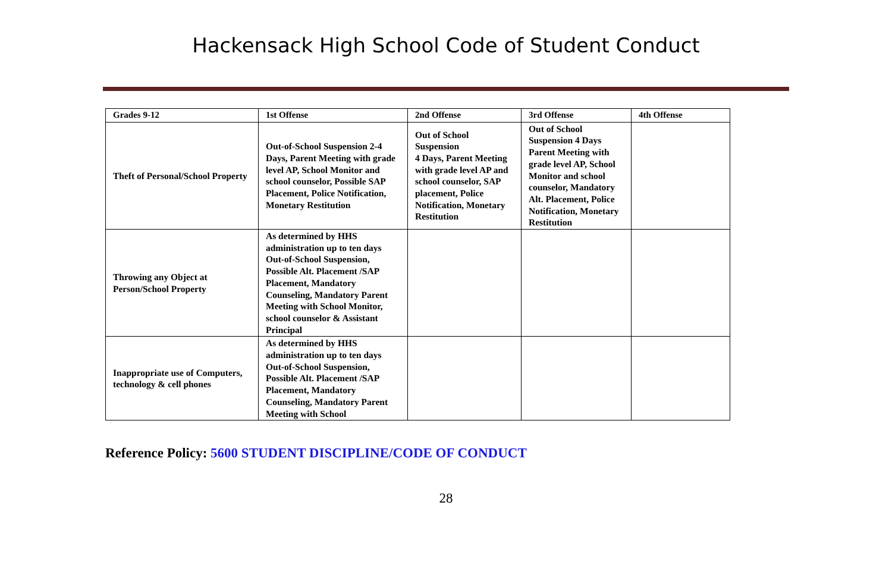Hackensack High School Code of Student Conduct
| Grades 9-12 | 1st Offense | 2nd Offense | 3rd Offense | 4th Offense |
| --- | --- | --- | --- | --- |
| Theft of Personal/School Property | Out-of-School Suspension 2-4 Days, Parent Meeting with grade level AP, School Monitor and school counselor, Possible SAP Placement, Police Notification, Monetary Restitution | Out of School Suspension 4 Days, Parent Meeting with grade level AP and school counselor, SAP placement, Police Notification, Monetary Restitution | Out of School Suspension 4 Days Parent Meeting with grade level AP, School Monitor and school counselor, Mandatory Alt. Placement, Police Notification, Monetary Restitution | |
| Throwing any Object at Person/School Property | As determined by HHS administration up to ten days Out-of-School Suspension, Possible Alt. Placement /SAP Placement, Mandatory Counseling, Mandatory Parent Meeting with School Monitor, school counselor & Assistant Principal | | | |
| Inappropriate use of Computers, technology & cell phones | As determined by HHS administration up to ten days Out-of-School Suspension, Possible Alt. Placement /SAP Placement, Mandatory Counseling, Mandatory Parent Meeting with School | | | |
Reference Policy: 5600 STUDENT DISCIPLINE/CODE OF CONDUCT
28